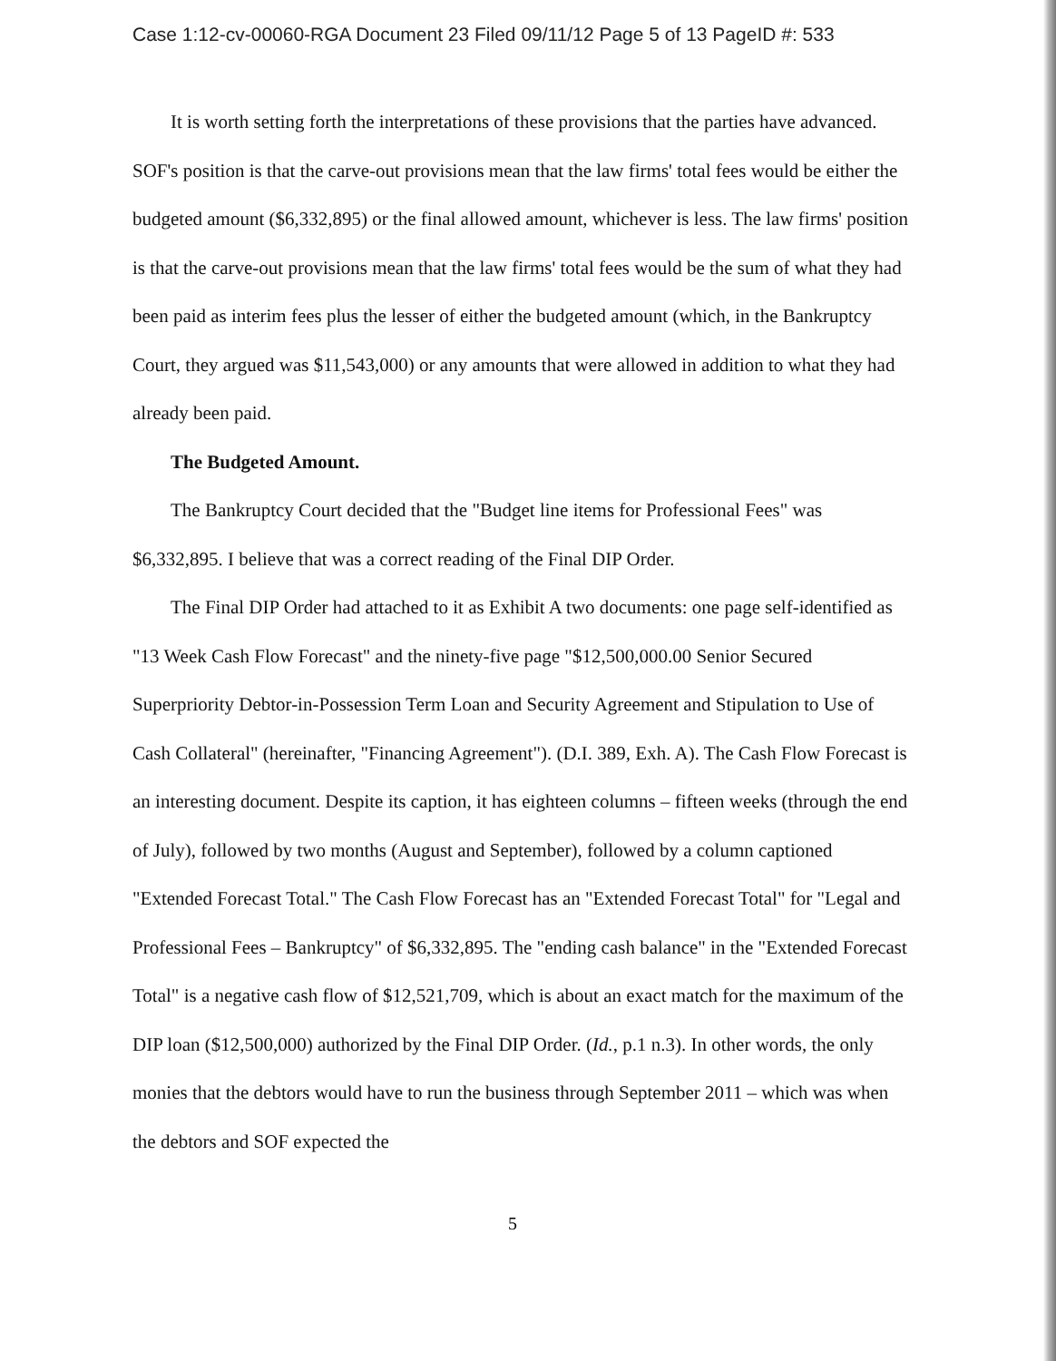Case 1:12-cv-00060-RGA Document 23 Filed 09/11/12 Page 5 of 13 PageID #: 533
It is worth setting forth the interpretations of these provisions that the parties have advanced. SOF's position is that the carve-out provisions mean that the law firms' total fees would be either the budgeted amount ($6,332,895) or the final allowed amount, whichever is less. The law firms' position is that the carve-out provisions mean that the law firms' total fees would be the sum of what they had been paid as interim fees plus the lesser of either the budgeted amount (which, in the Bankruptcy Court, they argued was $11,543,000) or any amounts that were allowed in addition to what they had already been paid.
The Budgeted Amount.
The Bankruptcy Court decided that the "Budget line items for Professional Fees" was $6,332,895. I believe that was a correct reading of the Final DIP Order.
The Final DIP Order had attached to it as Exhibit A two documents: one page self-identified as "13 Week Cash Flow Forecast" and the ninety-five page "$12,500,000.00 Senior Secured Superpriority Debtor-in-Possession Term Loan and Security Agreement and Stipulation to Use of Cash Collateral" (hereinafter, "Financing Agreement"). (D.I. 389, Exh. A). The Cash Flow Forecast is an interesting document. Despite its caption, it has eighteen columns – fifteen weeks (through the end of July), followed by two months (August and September), followed by a column captioned "Extended Forecast Total." The Cash Flow Forecast has an "Extended Forecast Total" for "Legal and Professional Fees – Bankruptcy" of $6,332,895. The "ending cash balance" in the "Extended Forecast Total" is a negative cash flow of $12,521,709, which is about an exact match for the maximum of the DIP loan ($12,500,000) authorized by the Final DIP Order. (Id., p.1 n.3). In other words, the only monies that the debtors would have to run the business through September 2011 – which was when the debtors and SOF expected the
5